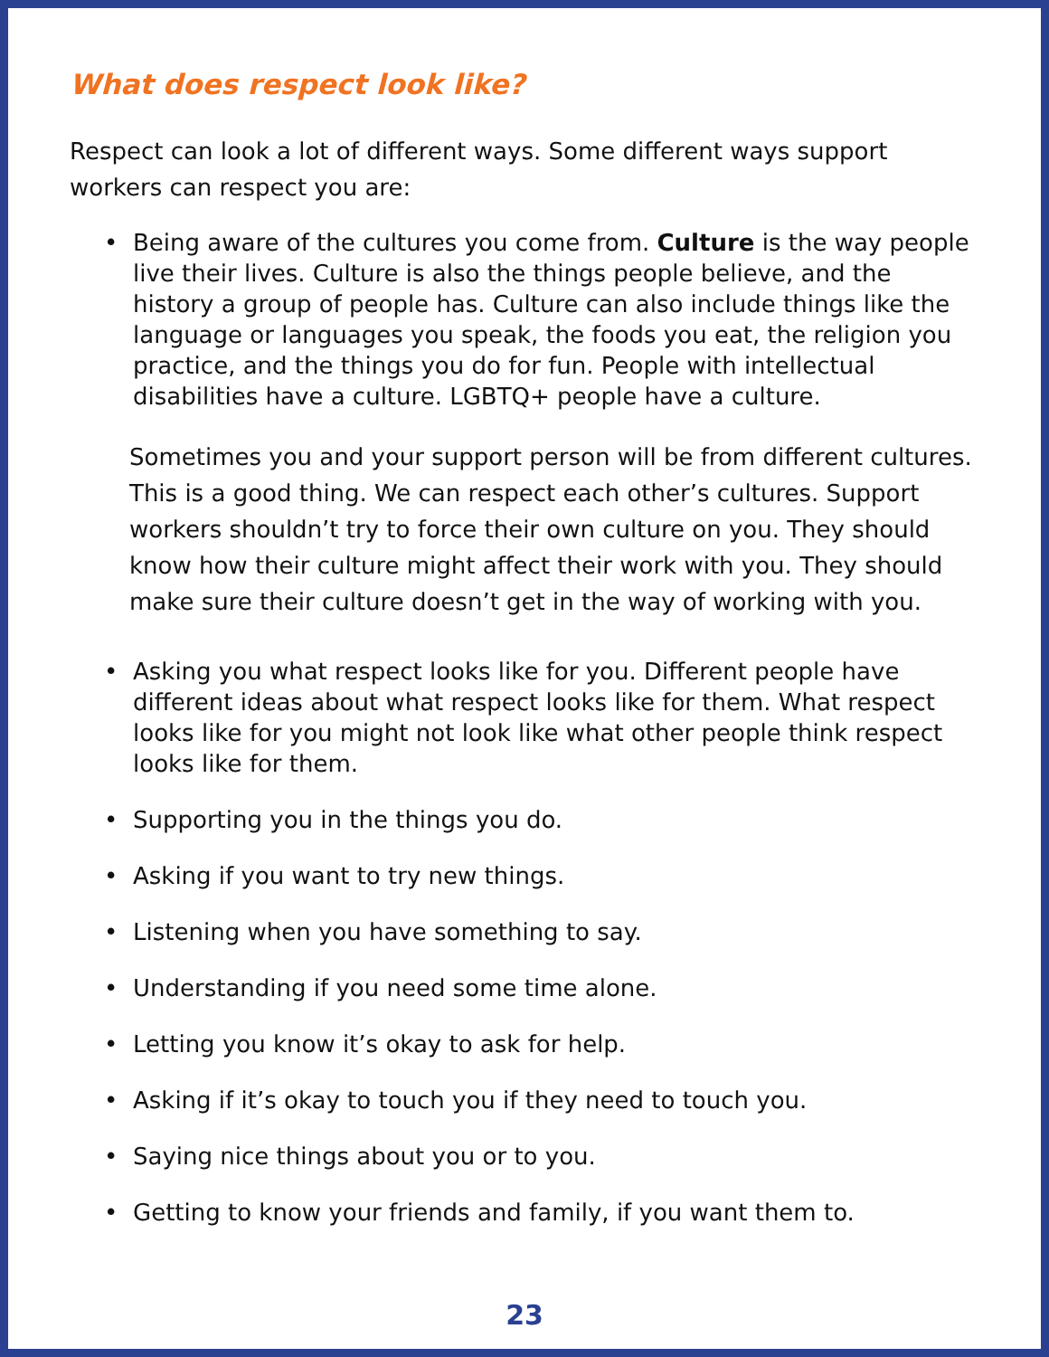What does respect look like?
Respect can look a lot of different ways. Some different ways support workers can respect you are:
• Being aware of the cultures you come from. Culture is the way people live their lives. Culture is also the things people believe, and the history a group of people has. Culture can also include things like the language or languages you speak, the foods you eat, the religion you practice, and the things you do for fun. People with intellectual disabilities have a culture. LGBTQ+ people have a culture.
Sometimes you and your support person will be from different cultures. This is a good thing. We can respect each other’s cultures. Support workers shouldn’t try to force their own culture on you. They should know how their culture might affect their work with you. They should make sure their culture doesn’t get in the way of working with you.
• Asking you what respect looks like for you. Different people have different ideas about what respect looks like for them. What respect looks like for you might not look like what other people think respect looks like for them.
• Supporting you in the things you do.
• Asking if you want to try new things.
• Listening when you have something to say.
• Understanding if you need some time alone.
• Letting you know it’s okay to ask for help.
• Asking if it’s okay to touch you if they need to touch you.
• Saying nice things about you or to you.
• Getting to know your friends and family, if you want them to.
23